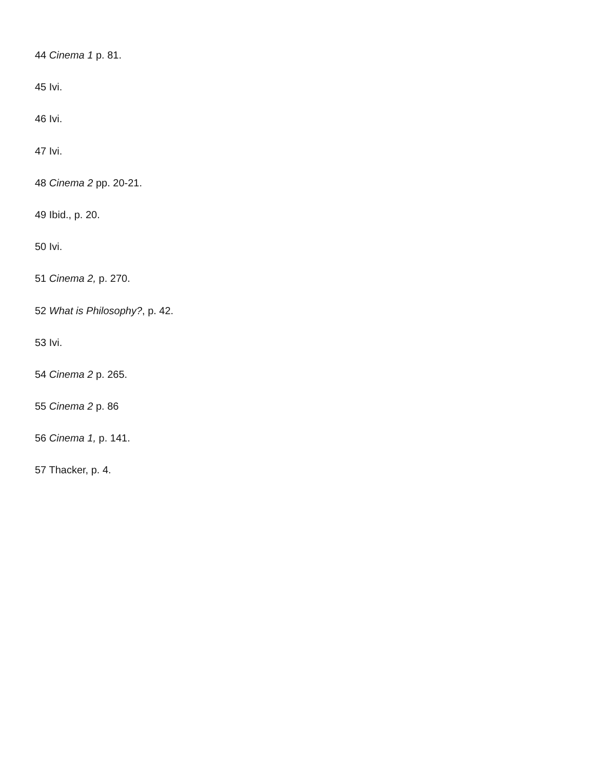44 Cinema 1 p. 81.
45 Ivi.
46 Ivi.
47 Ivi.
48 Cinema 2 pp. 20-21.
49 Ibid., p. 20.
50 Ivi.
51 Cinema 2, p. 270.
52 What is Philosophy?, p. 42.
53 Ivi.
54 Cinema 2 p. 265.
55 Cinema 2 p. 86
56 Cinema 1, p. 141.
57 Thacker, p. 4.